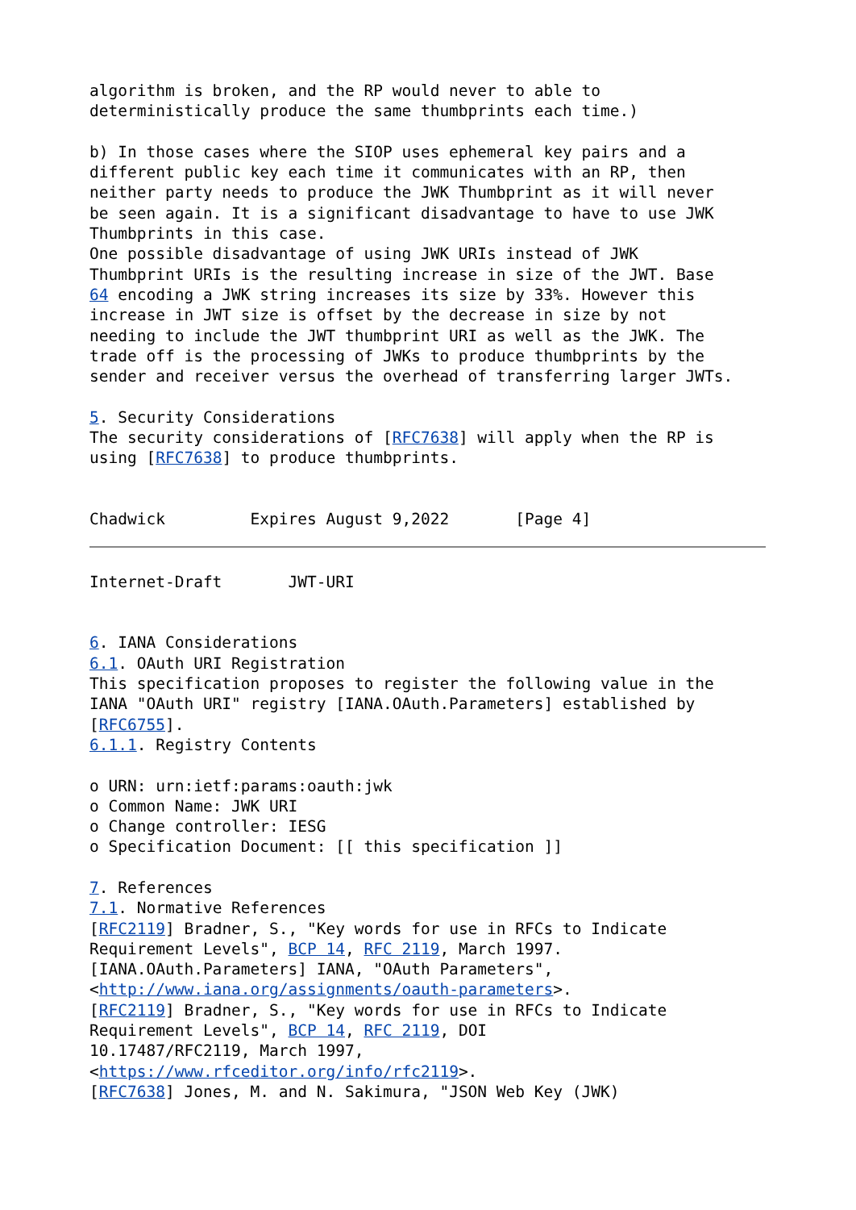algorithm is broken, and the RP would never to able to
deterministically produce the same thumbprints each time.)

b) In those cases where the SIOP uses ephemeral key pairs and a
different public key each time it communicates with an RP, then
neither party needs to produce the JWK Thumbprint as it will never
be seen again. It is a significant disadvantage to have to use JWK
Thumbprints in this case.
One possible disadvantage of using JWK URIs instead of JWK
Thumbprint URIs is the resulting increase in size of the JWT. Base
64 encoding a JWK string increases its size by 33%. However this
increase in JWT size is offset by the decrease in size by not
needing to include the JWT thumbprint URI as well as the JWK. The
trade off is the processing of JWKs to produce thumbprints by the
sender and receiver versus the overhead of transferring larger JWTs.

5. Security Considerations
The security considerations of [RFC7638] will apply when the RP is
using [RFC7638] to produce thumbprints.


Chadwick         Expires August 9,2022       [Page 4]
Internet-Draft       JWT-URI


6. IANA Considerations
6.1. OAuth URI Registration
This specification proposes to register the following value in the
IANA "OAuth URI" registry [IANA.OAuth.Parameters] established by
[RFC6755].
6.1.1. Registry Contents

o URN: urn:ietf:params:oauth:jwk
o Common Name: JWK URI
o Change controller: IESG
o Specification Document: [[ this specification ]]

7. References
7.1. Normative References
[RFC2119] Bradner, S., "Key words for use in RFCs to Indicate
Requirement Levels", BCP 14, RFC 2119, March 1997.
[IANA.OAuth.Parameters] IANA, "OAuth Parameters",
<http://www.iana.org/assignments/oauth-parameters>.
[RFC2119] Bradner, S., "Key words for use in RFCs to Indicate
Requirement Levels", BCP 14, RFC 2119, DOI
10.17487/RFC2119, March 1997,
<https://www.rfceditor.org/info/rfc2119>.
[RFC7638] Jones, M. and N. Sakimura, "JSON Web Key (JWK)